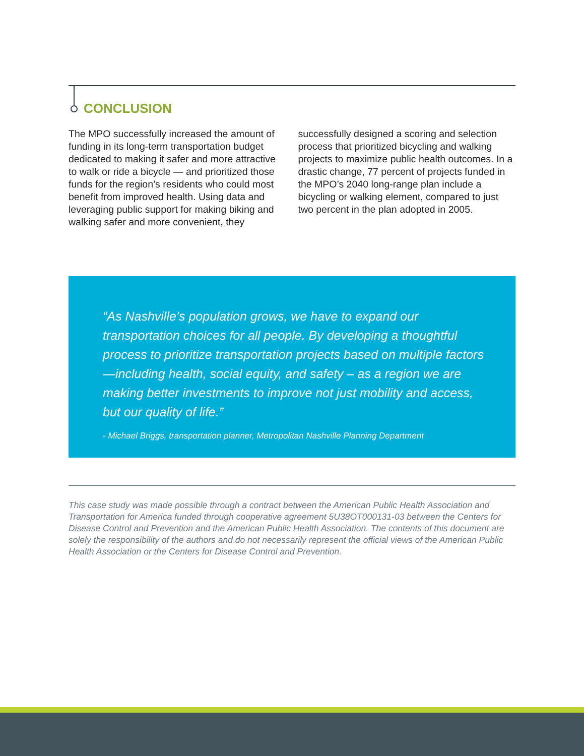CONCLUSION
The MPO successfully increased the amount of funding in its long-term transportation budget dedicated to making it safer and more attractive to walk or ride a bicycle — and prioritized those funds for the region’s residents who could most benefit from improved health. Using data and leveraging public support for making biking and walking safer and more convenient, they successfully designed a scoring and selection process that prioritized bicycling and walking projects to maximize public health outcomes. In a drastic change, 77 percent of projects funded in the MPO’s 2040 long-range plan include a bicycling or walking element, compared to just two percent in the plan adopted in 2005.
“As Nashville’s population grows, we have to expand our transportation choices for all people. By developing a thoughtful process to prioritize transportation projects based on multiple factors—including health, social equity, and safety – as a region we are making better investments to improve not just mobility and access, but our quality of life.”
- Michael Briggs, transportation planner, Metropolitan Nashville Planning Department
This case study was made possible through a contract between the American Public Health Association and Transportation for America funded through cooperative agreement 5U38OT000131-03 between the Centers for Disease Control and Prevention and the American Public Health Association. The contents of this document are solely the responsibility of the authors and do not necessarily represent the official views of the American Public Health Association or the Centers for Disease Control and Prevention.